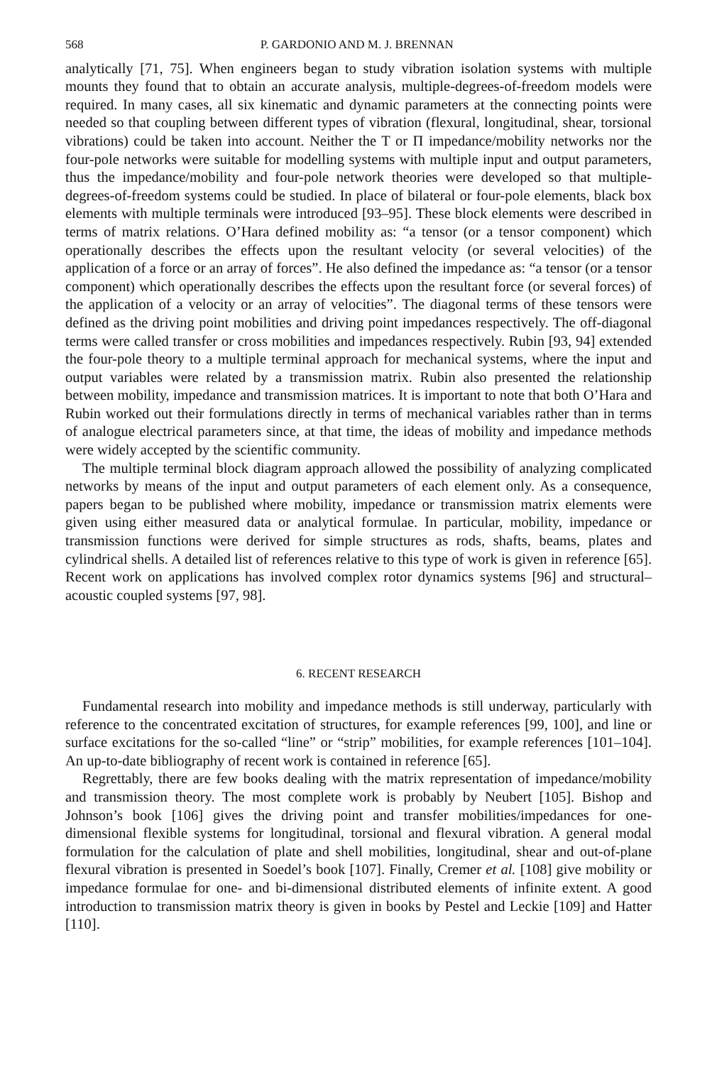568 P. GARDONIO AND M. J. BRENNAN
analytically [71, 75]. When engineers began to study vibration isolation systems with multiple mounts they found that to obtain an accurate analysis, multiple-degrees-of-freedom models were required. In many cases, all six kinematic and dynamic parameters at the connecting points were needed so that coupling between different types of vibration (flexural, longitudinal, shear, torsional vibrations) could be taken into account. Neither the T or Π impedance/mobility networks nor the four-pole networks were suitable for modelling systems with multiple input and output parameters, thus the impedance/mobility and four-pole network theories were developed so that multiple-degrees-of-freedom systems could be studied. In place of bilateral or four-pole elements, black box elements with multiple terminals were introduced [93–95]. These block elements were described in terms of matrix relations. O’Hara defined mobility as: “a tensor (or a tensor component) which operationally describes the effects upon the resultant velocity (or several velocities) of the application of a force or an array of forces”. He also defined the impedance as: “a tensor (or a tensor component) which operationally describes the effects upon the resultant force (or several forces) of the application of a velocity or an array of velocities”. The diagonal terms of these tensors were defined as the driving point mobilities and driving point impedances respectively. The off-diagonal terms were called transfer or cross mobilities and impedances respectively. Rubin [93, 94] extended the four-pole theory to a multiple terminal approach for mechanical systems, where the input and output variables were related by a transmission matrix. Rubin also presented the relationship between mobility, impedance and transmission matrices. It is important to note that both O’Hara and Rubin worked out their formulations directly in terms of mechanical variables rather than in terms of analogue electrical parameters since, at that time, the ideas of mobility and impedance methods were widely accepted by the scientific community.
The multiple terminal block diagram approach allowed the possibility of analyzing complicated networks by means of the input and output parameters of each element only. As a consequence, papers began to be published where mobility, impedance or transmission matrix elements were given using either measured data or analytical formulae. In particular, mobility, impedance or transmission functions were derived for simple structures as rods, shafts, beams, plates and cylindrical shells. A detailed list of references relative to this type of work is given in reference [65]. Recent work on applications has involved complex rotor dynamics systems [96] and structural–acoustic coupled systems [97, 98].
6. RECENT RESEARCH
Fundamental research into mobility and impedance methods is still underway, particularly with reference to the concentrated excitation of structures, for example references [99, 100], and line or surface excitations for the so-called “line” or “strip” mobilities, for example references [101–104]. An up-to-date bibliography of recent work is contained in reference [65].
Regrettably, there are few books dealing with the matrix representation of impedance/mobility and transmission theory. The most complete work is probably by Neubert [105]. Bishop and Johnson’s book [106] gives the driving point and transfer mobilities/impedances for one-dimensional flexible systems for longitudinal, torsional and flexural vibration. A general modal formulation for the calculation of plate and shell mobilities, longitudinal, shear and out-of-plane flexural vibration is presented in Soedel’s book [107]. Finally, Cremer et al. [108] give mobility or impedance formulae for one- and bi-dimensional distributed elements of infinite extent. A good introduction to transmission matrix theory is given in books by Pestel and Leckie [109] and Hatter [110].